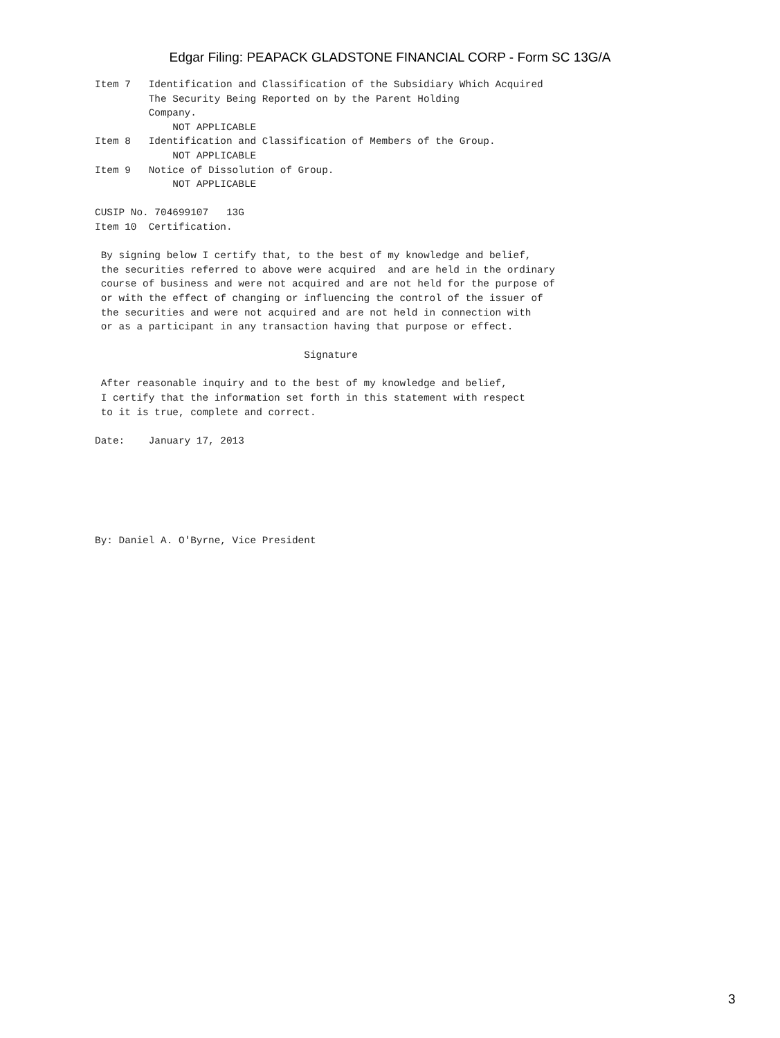Edgar Filing: PEAPACK GLADSTONE FINANCIAL CORP - Form SC 13G/A
Item 7   Identification and Classification of the Subsidiary Which Acquired
         The Security Being Reported on by the Parent Holding
         Company.
             NOT APPLICABLE
Item 8   Identification and Classification of Members of the Group.
             NOT APPLICABLE
Item 9   Notice of Dissolution of Group.
             NOT APPLICABLE

CUSIP No. 704699107   13G
Item 10  Certification.

 By signing below I certify that, to the best of my knowledge and belief,
 the securities referred to above were acquired  and are held in the ordinary
 course of business and were not acquired and are not held for the purpose of
 or with the effect of changing or influencing the control of the issuer of
 the securities and were not acquired and are not held in connection with
 or as a participant in any transaction having that purpose or effect.

                                   Signature

 After reasonable inquiry and to the best of my knowledge and belief,
 I certify that the information set forth in this statement with respect
 to it is true, complete and correct.

Date:    January 17, 2013






By: Daniel A. O'Byrne, Vice President
3